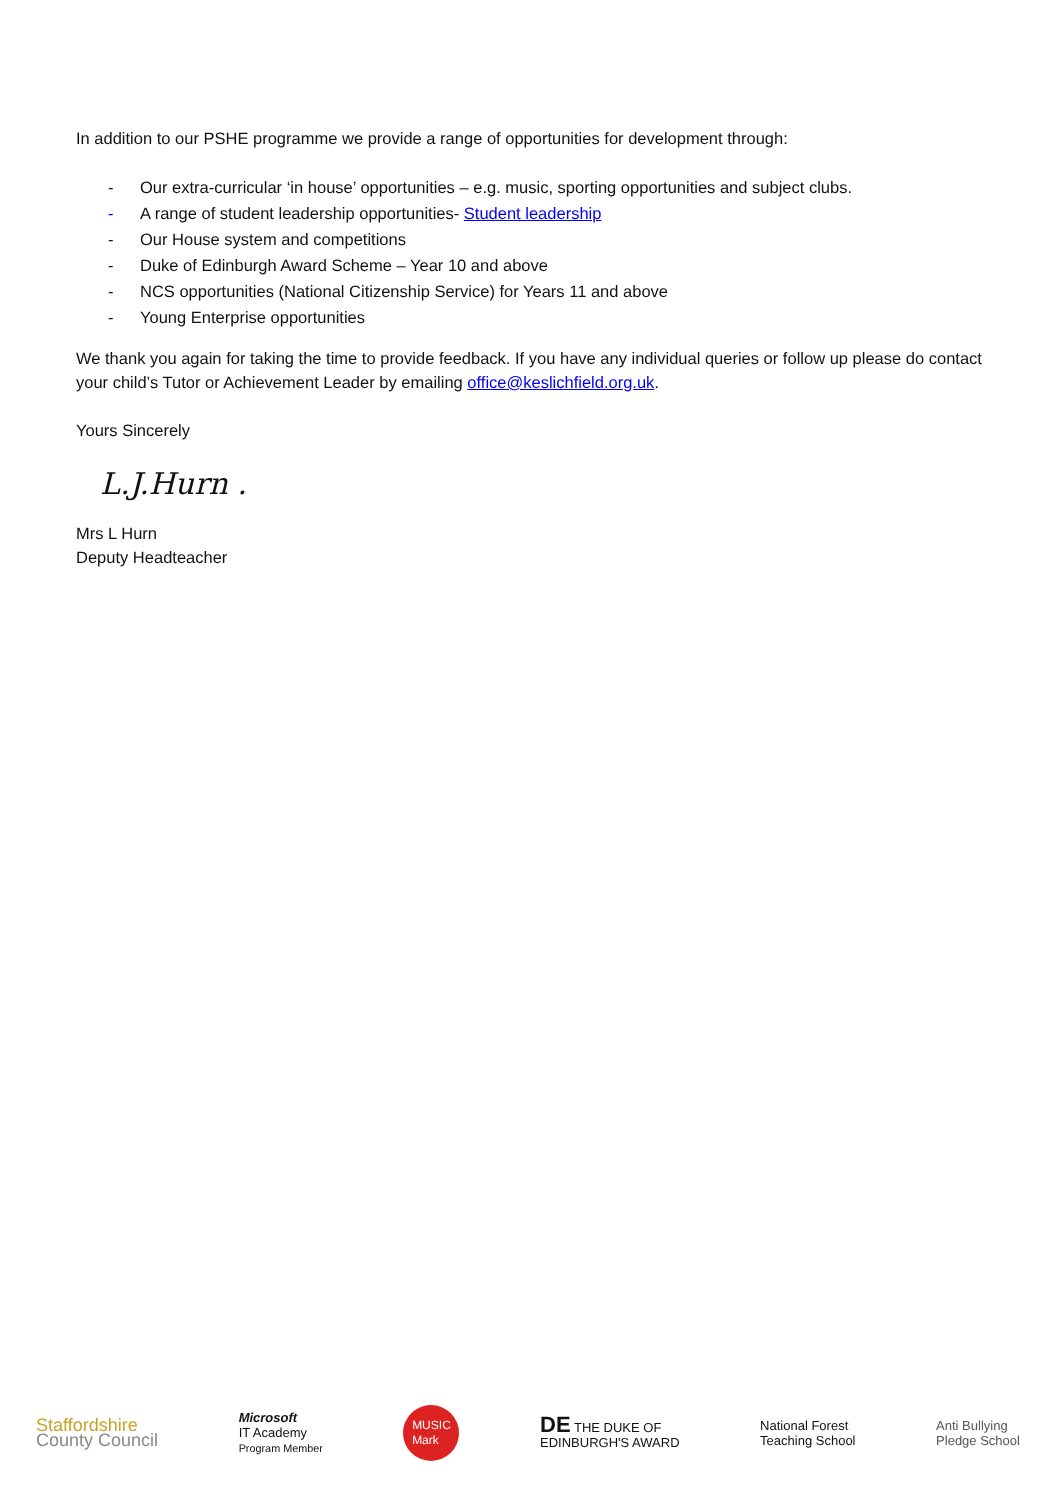In addition to our PSHE programme we provide a range of opportunities for development through:
- Our extra-curricular ‘in house’ opportunities – e.g. music, sporting opportunities and subject clubs.
- A range of student leadership opportunities- Student leadership
- Our House system and competitions
- Duke of Edinburgh Award Scheme – Year 10 and above
- NCS opportunities (National Citizenship Service) for Years 11 and above
- Young Enterprise opportunities
We thank you again for taking the time to provide feedback. If you have any individual queries or follow up please do contact your child’s Tutor or Achievement Leader by emailing office@keslichfield.org.uk.
Yours Sincerely
L.J.Hurn .
Mrs L Hurn
Deputy Headteacher
Staffordshire
County Council
Microsoft
IT Academy
Program Member
MUSIC
Mark
DE THE DUKE OF
EDINBURGH'S AWARD
National Forest
Teaching School
Anti Bullying
Pledge School